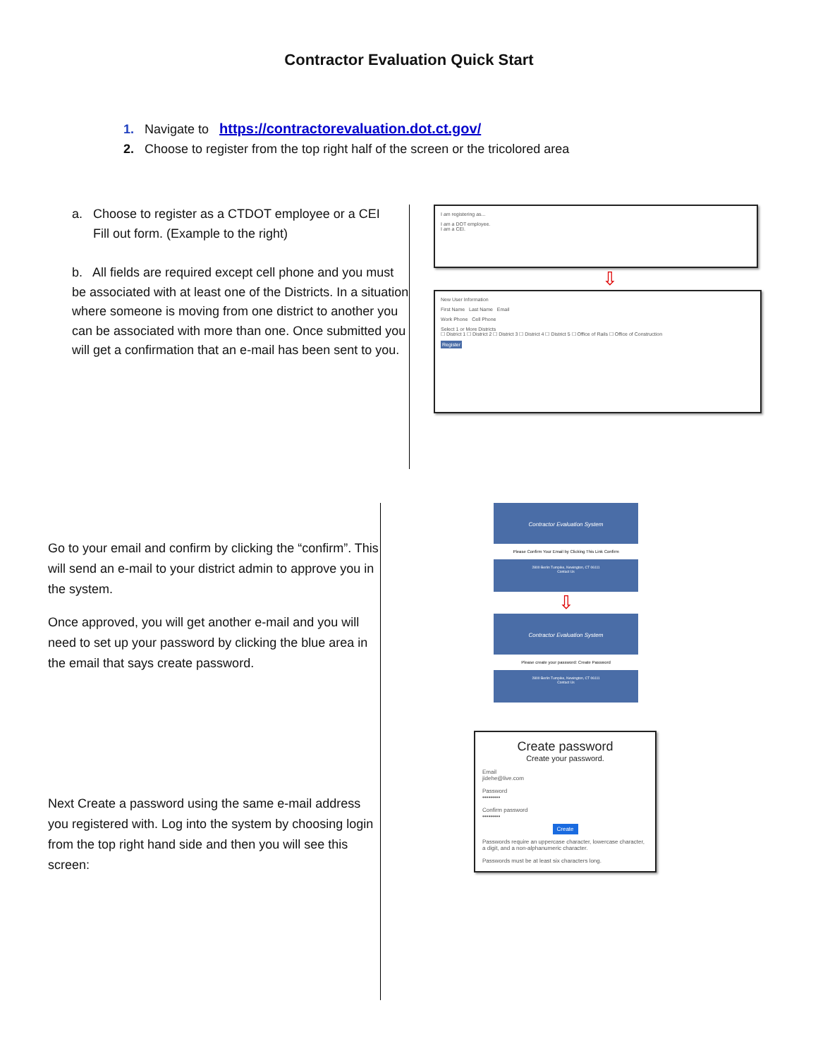Contractor Evaluation Quick Start
1. Navigate to https://contractorevaluation.dot.ct.gov/
2. Choose to register from the top right half of the screen or the tricolored area
a. Choose to register as a CTDOT employee or a CEI
Fill out form. (Example to the right)
b. All fields are required except cell phone and you must be associated with at least one of the Districts. In a situation where someone is moving from one district to another you can be associated with more than one. Once submitted you will get a confirmation that an e-mail has been sent to you.
I am registering as...
I am a DOT employee.
I am a CEI.
⇩
New User Information
First Name Last Name Email
Work Phone Cell Phone
Select 1 or More Districts
☐ District 1 ☐ District 2 ☐ District 3 ☐ District 4 ☐ District 5 ☐ Office of Rails ☐ Office of Construction
Register
Go to your email and confirm by clicking the “confirm”. This will send an e-mail to your district admin to approve you in the system.
Once approved, you will get another e-mail and you will need to set up your password by clicking the blue area in the email that says create password.
Next Create a password using the same e-mail address you registered with. Log into the system by choosing login from the top right hand side and then you will see this screen:
Contractor Evaluation System
Please Confirm Your Email by Clicking This Link Confirm
2800 Berlin Turnpike, Newington, CT 06111
Contact Us
⇩
Contractor Evaluation System
Please create your password: Create Password
2800 Berlin Turnpike, Newington, CT 06111
Contact Us
Create password
Create your password.
Email
jidehe@live.com
Password
•••••••••
Confirm password
•••••••••
Create
Passwords require an uppercase character, lowercase character, a digit, and a non-alphanumeric character.
Passwords must be at least six characters long.